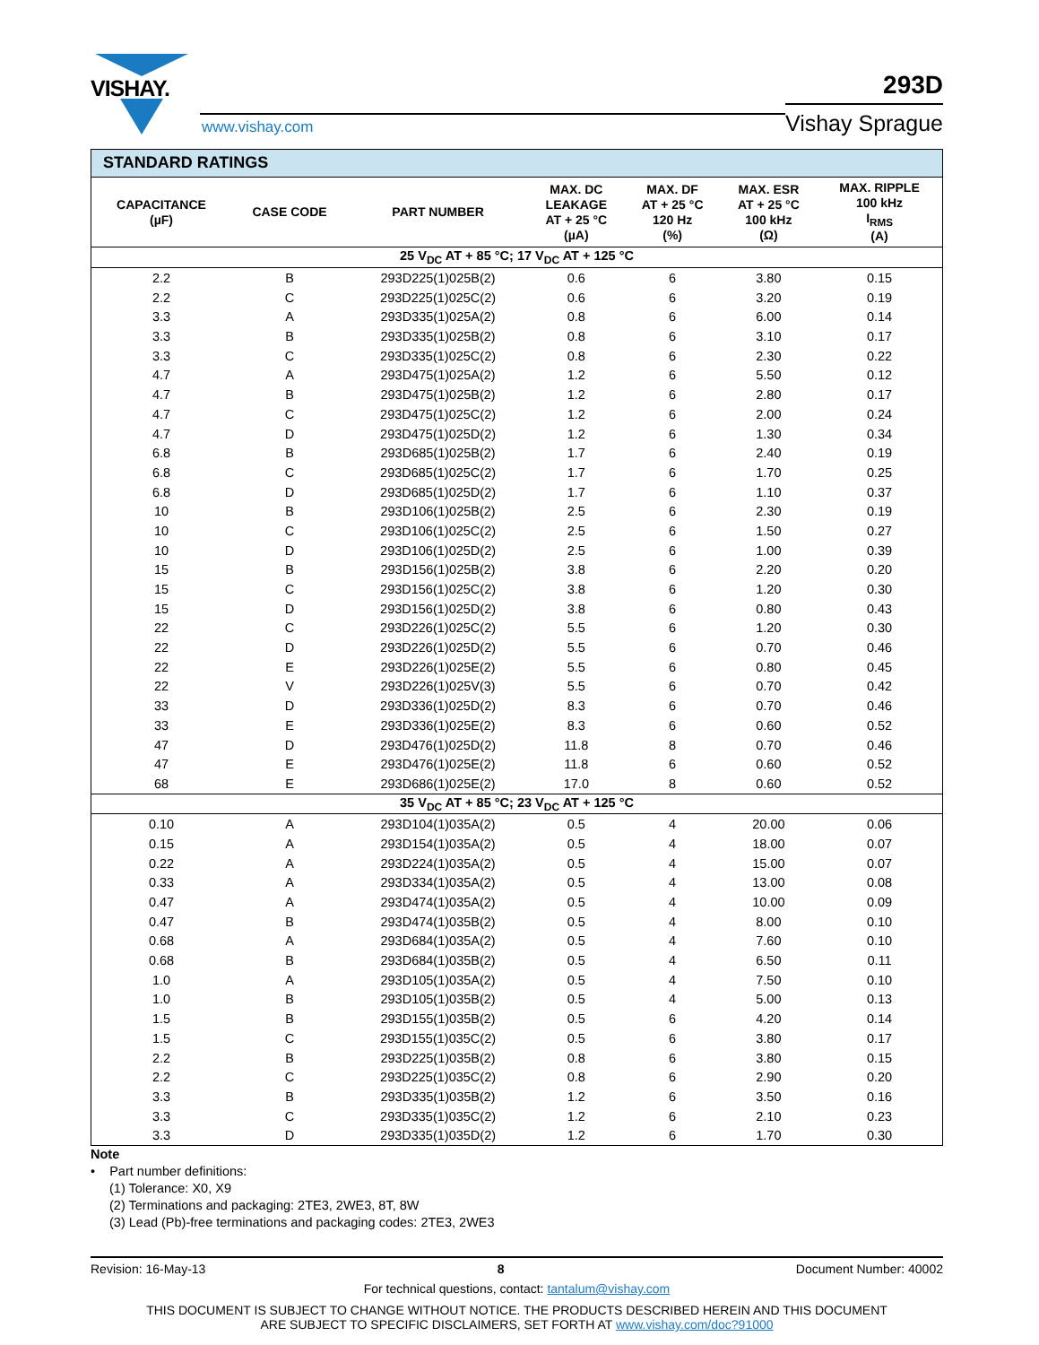VISHAY.
www.vishay.com
293D
Vishay Sprague
| STANDARD RATINGS | | | | | | |
| --- | --- | --- | --- | --- | --- | --- |
| CAPACITANCE (µF) | CASE CODE | PART NUMBER | MAX. DC LEAKAGE AT + 25 °C (µA) | MAX. DF AT + 25 °C 120 Hz (%) | MAX. ESR AT + 25 °C 100 kHz (Ω) | MAX. RIPPLE 100 kHz I<sub>RMS</sub> (A) |
| 25 V<sub>DC</sub> AT + 85 °C; 17 V<sub>DC</sub> AT + 125 °C | | | | | | |
| 2.2 | B | 293D225(1)025B(2) | 0.6 | 6 | 3.80 | 0.15 |
| 2.2 | C | 293D225(1)025C(2) | 0.6 | 6 | 3.20 | 0.19 |
| 3.3 | A | 293D335(1)025A(2) | 0.8 | 6 | 6.00 | 0.14 |
| 3.3 | B | 293D335(1)025B(2) | 0.8 | 6 | 3.10 | 0.17 |
| 3.3 | C | 293D335(1)025C(2) | 0.8 | 6 | 2.30 | 0.22 |
| 4.7 | A | 293D475(1)025A(2) | 1.2 | 6 | 5.50 | 0.12 |
| 4.7 | B | 293D475(1)025B(2) | 1.2 | 6 | 2.80 | 0.17 |
| 4.7 | C | 293D475(1)025C(2) | 1.2 | 6 | 2.00 | 0.24 |
| 4.7 | D | 293D475(1)025D(2) | 1.2 | 6 | 1.30 | 0.34 |
| 6.8 | B | 293D685(1)025B(2) | 1.7 | 6 | 2.40 | 0.19 |
| 6.8 | C | 293D685(1)025C(2) | 1.7 | 6 | 1.70 | 0.25 |
| 6.8 | D | 293D685(1)025D(2) | 1.7 | 6 | 1.10 | 0.37 |
| 10 | B | 293D106(1)025B(2) | 2.5 | 6 | 2.30 | 0.19 |
| 10 | C | 293D106(1)025C(2) | 2.5 | 6 | 1.50 | 0.27 |
| 10 | D | 293D106(1)025D(2) | 2.5 | 6 | 1.00 | 0.39 |
| 15 | B | 293D156(1)025B(2) | 3.8 | 6 | 2.20 | 0.20 |
| 15 | C | 293D156(1)025C(2) | 3.8 | 6 | 1.20 | 0.30 |
| 15 | D | 293D156(1)025D(2) | 3.8 | 6 | 0.80 | 0.43 |
| 22 | C | 293D226(1)025C(2) | 5.5 | 6 | 1.20 | 0.30 |
| 22 | D | 293D226(1)025D(2) | 5.5 | 6 | 0.70 | 0.46 |
| 22 | E | 293D226(1)025E(2) | 5.5 | 6 | 0.80 | 0.45 |
| 22 | V | 293D226(1)025V(3) | 5.5 | 6 | 0.70 | 0.42 |
| 33 | D | 293D336(1)025D(2) | 8.3 | 6 | 0.70 | 0.46 |
| 33 | E | 293D336(1)025E(2) | 8.3 | 6 | 0.60 | 0.52 |
| 47 | D | 293D476(1)025D(2) | 11.8 | 8 | 0.70 | 0.46 |
| 47 | E | 293D476(1)025E(2) | 11.8 | 6 | 0.60 | 0.52 |
| 68 | E | 293D686(1)025E(2) | 17.0 | 8 | 0.60 | 0.52 |
| 35 V<sub>DC</sub> AT + 85 °C; 23 V<sub>DC</sub> AT + 125 °C | | | | | | |
| 0.10 | A | 293D104(1)035A(2) | 0.5 | 4 | 20.00 | 0.06 |
| 0.15 | A | 293D154(1)035A(2) | 0.5 | 4 | 18.00 | 0.07 |
| 0.22 | A | 293D224(1)035A(2) | 0.5 | 4 | 15.00 | 0.07 |
| 0.33 | A | 293D334(1)035A(2) | 0.5 | 4 | 13.00 | 0.08 |
| 0.47 | A | 293D474(1)035A(2) | 0.5 | 4 | 10.00 | 0.09 |
| 0.47 | B | 293D474(1)035B(2) | 0.5 | 4 | 8.00 | 0.10 |
| 0.68 | A | 293D684(1)035A(2) | 0.5 | 4 | 7.60 | 0.10 |
| 0.68 | B | 293D684(1)035B(2) | 0.5 | 4 | 6.50 | 0.11 |
| 1.0 | A | 293D105(1)035A(2) | 0.5 | 4 | 7.50 | 0.10 |
| 1.0 | B | 293D105(1)035B(2) | 0.5 | 4 | 5.00 | 0.13 |
| 1.5 | B | 293D155(1)035B(2) | 0.5 | 6 | 4.20 | 0.14 |
| 1.5 | C | 293D155(1)035C(2) | 0.5 | 6 | 3.80 | 0.17 |
| 2.2 | B | 293D225(1)035B(2) | 0.8 | 6 | 3.80 | 0.15 |
| 2.2 | C | 293D225(1)035C(2) | 0.8 | 6 | 2.90 | 0.20 |
| 3.3 | B | 293D335(1)035B(2) | 1.2 | 6 | 3.50 | 0.16 |
| 3.3 | C | 293D335(1)035C(2) | 1.2 | 6 | 2.10 | 0.23 |
| 3.3 | D | 293D335(1)035D(2) | 1.2 | 6 | 1.70 | 0.30 |
Note
• Part number definitions:
(1) Tolerance: X0, X9
(2) Terminations and packaging: 2TE3, 2WE3, 8T, 8W
(3) Lead (Pb)-free terminations and packaging codes: 2TE3, 2WE3
Revision: 16-May-13 8 Document Number: 40002
For technical questions, contact: tantalum@vishay.com
THIS DOCUMENT IS SUBJECT TO CHANGE WITHOUT NOTICE. THE PRODUCTS DESCRIBED HEREIN AND THIS DOCUMENT
ARE SUBJECT TO SPECIFIC DISCLAIMERS, SET FORTH AT www.vishay.com/doc?91000